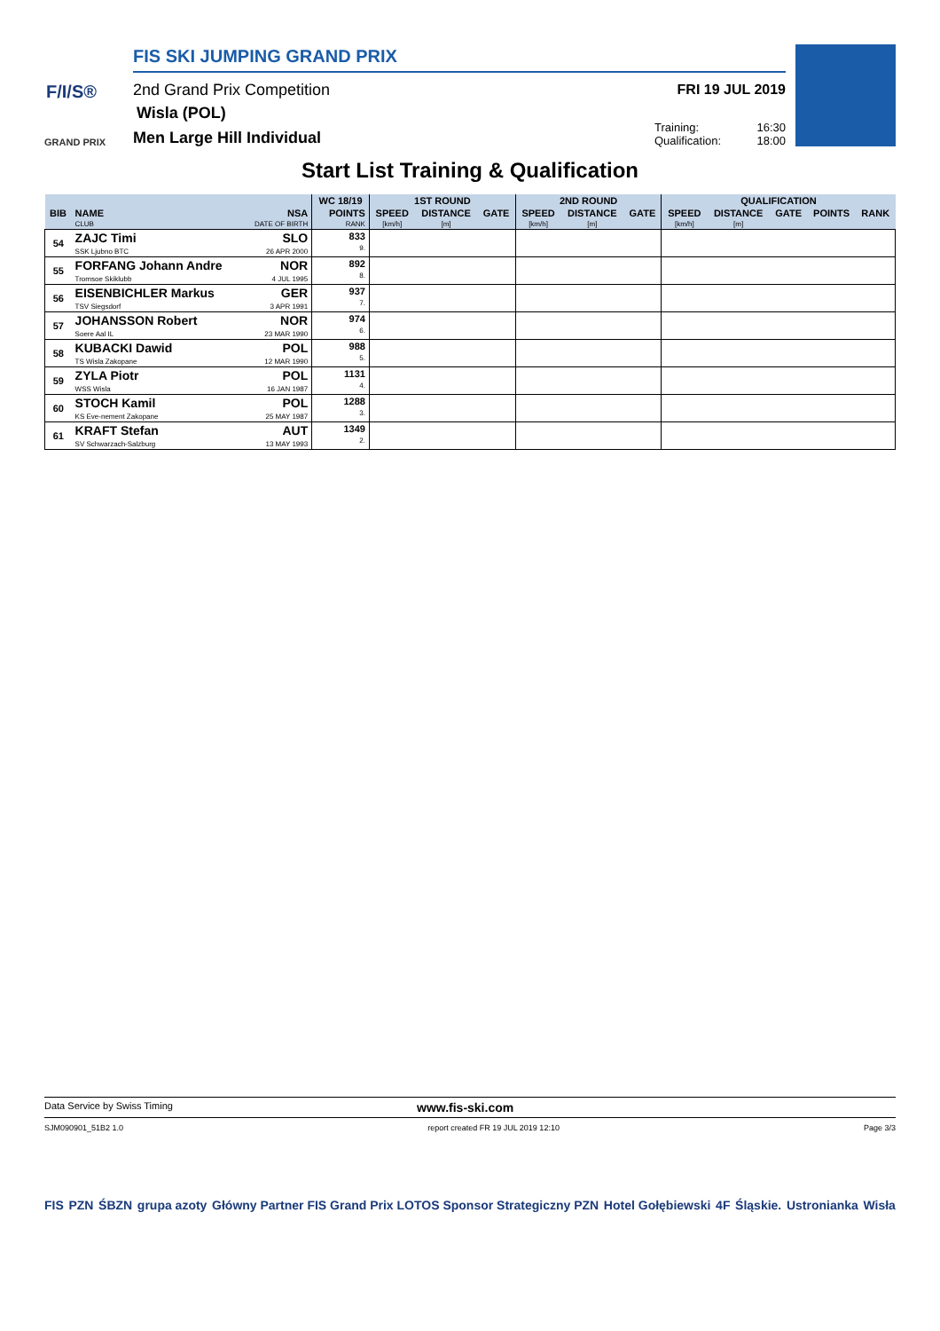FIS SKI JUMPING GRAND PRIX
F/I/S® 2nd Grand Prix Competition
Wisla (POL)
GRAND PRIX Men Large Hill Individual
FRI 19 JUL 2019
Training: 16:30
Qualification: 18:00
Start List Training & Qualification
| | | | WC 18/19 | 1ST ROUND | | | 2ND ROUND | | | QUALIFICATION | | | | |
| --- | --- | --- | --- | --- | --- | --- | --- | --- | --- | --- | --- | --- | --- | --- |
| BIB | NAME | NSA | POINTS | SPEED | DISTANCE | GATE | SPEED | DISTANCE | GATE | SPEED | DISTANCE | GATE | POINTS | RANK |
| | CLUB | DATE OF BIRTH | RANK | [km/h] | [m] | | [km/h] | [m] | | [km/h] | [m] | | | |
| 54 | ZAJC Timi SSK Ljubno BTC | SLO 26 APR 2000 | 833 9. | | | | | | | | | | | |
| 55 | FORFANG Johann Andre Tromsoe Skiklubb | NOR 4 JUL 1995 | 892 8. | | | | | | | | | | | |
| 56 | EISENBICHLER Markus TSV Siegsdorf | GER 3 APR 1991 | 937 7. | | | | | | | | | | | |
| 57 | JOHANSSON Robert Soere Aal IL | NOR 23 MAR 1990 | 974 6. | | | | | | | | | | | |
| 58 | KUBACKI Dawid TS Wisla Zakopane | POL 12 MAR 1990 | 988 5. | | | | | | | | | | | |
| 59 | ZYLA Piotr WSS Wisla | POL 16 JAN 1987 | 1131 4. | | | | | | | | | | | |
| 60 | STOCH Kamil KS Eve-nement Zakopane | POL 25 MAY 1987 | 1288 3. | | | | | | | | | | | |
| 61 | KRAFT Stefan SV Schwarzach-Salzburg | AUT 13 MAY 1993 | 1349 2. | | | | | | | | | | | |
Data Service by Swiss Timing www.fis-ski.com
SJM090901_51B2 1.0 report created FR 19 JUL 2019 12:10 Page 3/3
FIS PZN ŚBZN grupa azoty Główny Partner FIS Grand Prix LOTOS Sponsor Strategiczny PZN Hotel Gołębiewski 4F Śląskie. Ustronianka Wisła